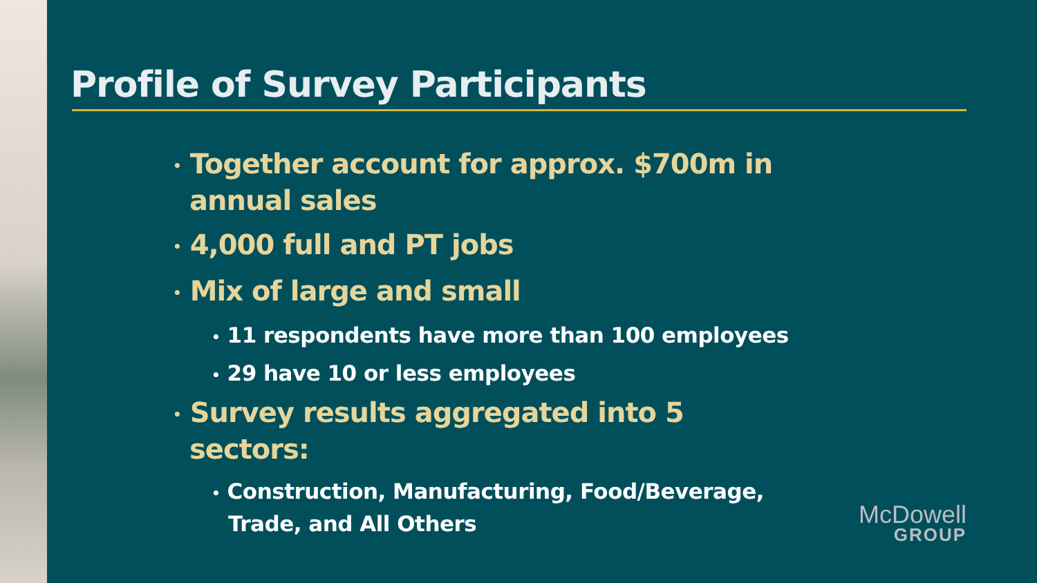Profile of Survey Participants
• Together account for approx. $700m in annual sales
• 4,000 full and PT jobs
• Mix of large and small
• 11 respondents have more than 100 employees
• 29 have 10 or less employees
• Survey results aggregated into 5 sectors:
• Construction, Manufacturing, Food/Beverage, Trade, and All Others
McDowell
GROUP